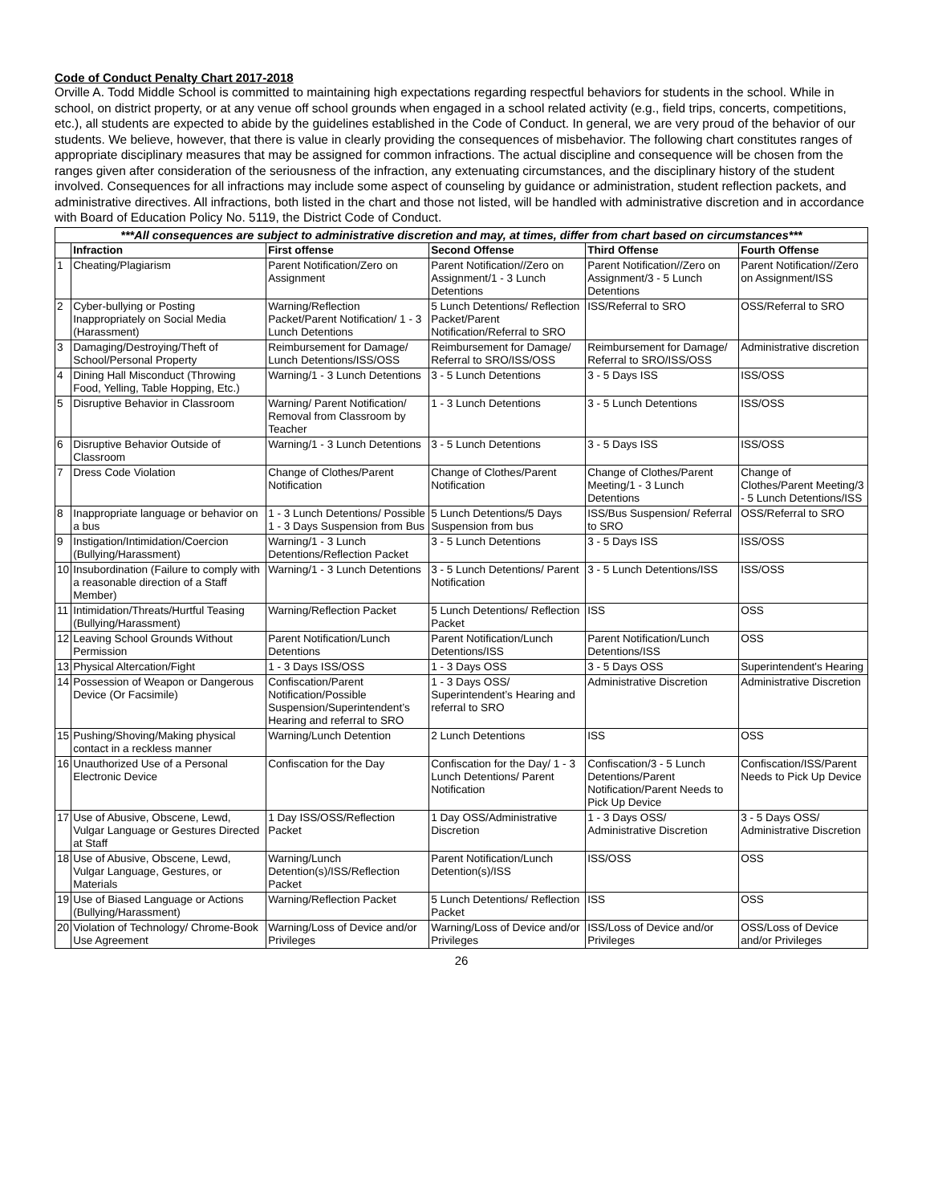Code of Conduct Penalty Chart 2017-2018
Orville A. Todd Middle School is committed to maintaining high expectations regarding respectful behaviors for students in the school. While in school, on district property, or at any venue off school grounds when engaged in a school related activity (e.g., field trips, concerts, competitions, etc.), all students are expected to abide by the guidelines established in the Code of Conduct. In general, we are very proud of the behavior of our students. We believe, however, that there is value in clearly providing the consequences of misbehavior. The following chart constitutes ranges of appropriate disciplinary measures that may be assigned for common infractions. The actual discipline and consequence will be chosen from the ranges given after consideration of the seriousness of the infraction, any extenuating circumstances, and the disciplinary history of the student involved. Consequences for all infractions may include some aspect of counseling by guidance or administration, student reflection packets, and administrative directives. All infractions, both listed in the chart and those not listed, will be handled with administrative discretion and in accordance with Board of Education Policy No. 5119, the District Code of Conduct.
| ***All consequences are subject to administrative discretion and may, at times, differ from chart based on circumstances*** | | | | | |
| | Infraction | First offense | Second Offense | Third Offense | Fourth Offense |
| 1 | Cheating/Plagiarism | Parent Notification/Zero on Assignment | Parent Notification//Zero on Assignment/1 - 3 Lunch Detentions | Parent Notification//Zero on Assignment/3 - 5 Lunch Detentions | Parent Notification//Zero on Assignment/ISS |
| 2 | Cyber-bullying or Posting Inappropriately on Social Media (Harassment) | Warning/Reflection Packet/Parent Notification/ 1 - 3 Lunch Detentions | 5 Lunch Detentions/ Reflection Packet/Parent Notification/Referral to SRO | ISS/Referral to SRO | OSS/Referral to SRO |
| 3 | Damaging/Destroying/Theft of School/Personal Property | Reimbursement for Damage/ Lunch Detentions/ISS/OSS | Reimbursement for Damage/ Referral to SRO/ISS/OSS | Reimbursement for Damage/ Referral to SRO/ISS/OSS | Administrative discretion |
| 4 | Dining Hall Misconduct (Throwing Food, Yelling, Table Hopping, Etc.) | Warning/1 - 3 Lunch Detentions | 3 - 5 Lunch Detentions | 3 - 5 Days ISS | ISS/OSS |
| 5 | Disruptive Behavior in Classroom | Warning/ Parent Notification/ Removal from Classroom by Teacher | 1 - 3 Lunch Detentions | 3 - 5 Lunch Detentions | ISS/OSS |
| 6 | Disruptive Behavior Outside of Classroom | Warning/1 - 3 Lunch Detentions | 3 - 5 Lunch Detentions | 3 - 5 Days ISS | ISS/OSS |
| 7 | Dress Code Violation | Change of Clothes/Parent Notification | Change of Clothes/Parent Notification | Change of Clothes/Parent Meeting/1 - 3 Lunch Detentions | Change of Clothes/Parent Meeting/3 - 5 Lunch Detentions/ISS |
| 8 | Inappropriate language or behavior on a bus | 1 - 3 Lunch Detentions/ Possible 1 - 3 Days Suspension from Bus | 5 Lunch Detentions/5 Days Suspension from bus | ISS/Bus Suspension/ Referral to SRO | OSS/Referral to SRO |
| 9 | Instigation/Intimidation/Coercion (Bullying/Harassment) | Warning/1 - 3 Lunch Detentions/Reflection Packet | 3 - 5 Lunch Detentions | 3 - 5 Days ISS | ISS/OSS |
| 10 | Insubordination (Failure to comply with a reasonable direction of a Staff Member) | Warning/1 - 3 Lunch Detentions | 3 - 5 Lunch Detentions/ Parent Notification | 3 - 5 Lunch Detentions/ISS | ISS/OSS |
| 11 | Intimidation/Threats/Hurtful Teasing (Bullying/Harassment) | Warning/Reflection Packet | 5 Lunch Detentions/ Reflection Packet | ISS | OSS |
| 12 | Leaving School Grounds Without Permission | Parent Notification/Lunch Detentions | Parent Notification/Lunch Detentions/ISS | Parent Notification/Lunch Detentions/ISS | OSS |
| 13 | Physical Altercation/Fight | 1 - 3 Days ISS/OSS | 1 - 3 Days OSS | 3 - 5 Days OSS | Superintendent's Hearing |
| 14 | Possession of Weapon or Dangerous Device (Or Facsimile) | Confiscation/Parent Notification/Possible Suspension/Superintendent’s Hearing and referral to SRO | 1 - 3 Days OSS/ Superintendent’s Hearing and referral to SRO | Administrative Discretion | Administrative Discretion |
| 15 | Pushing/Shoving/Making physical contact in a reckless manner | Warning/Lunch Detention | 2 Lunch Detentions | ISS | OSS |
| 16 | Unauthorized Use of a Personal Electronic Device | Confiscation for the Day | Confiscation for the Day/ 1 - 3 Lunch Detentions/ Parent Notification | Confiscation/3 - 5 Lunch Detentions/Parent Notification/Parent Needs to Pick Up Device | Confiscation/ISS/Parent Needs to Pick Up Device |
| 17 | Use of Abusive, Obscene, Lewd, Vulgar Language or Gestures Directed at Staff | 1 Day ISS/OSS/Reflection Packet | 1 Day OSS/Administrative Discretion | 1 - 3 Days OSS/ Administrative Discretion | 3 - 5 Days OSS/ Administrative Discretion |
| 18 | Use of Abusive, Obscene, Lewd, Vulgar Language, Gestures, or Materials | Warning/Lunch Detention(s)/ISS/Reflection Packet | Parent Notification/Lunch Detention(s)/ISS | ISS/OSS | OSS |
| 19 | Use of Biased Language or Actions (Bullying/Harassment) | Warning/Reflection Packet | 5 Lunch Detentions/ Reflection Packet | ISS | OSS |
| 20 | Violation of Technology/ Chrome-Book Use Agreement | Warning/Loss of Device and/or Privileges | Warning/Loss of Device and/or Privileges | ISS/Loss of Device and/or Privileges | OSS/Loss of Device and/or Privileges |
26